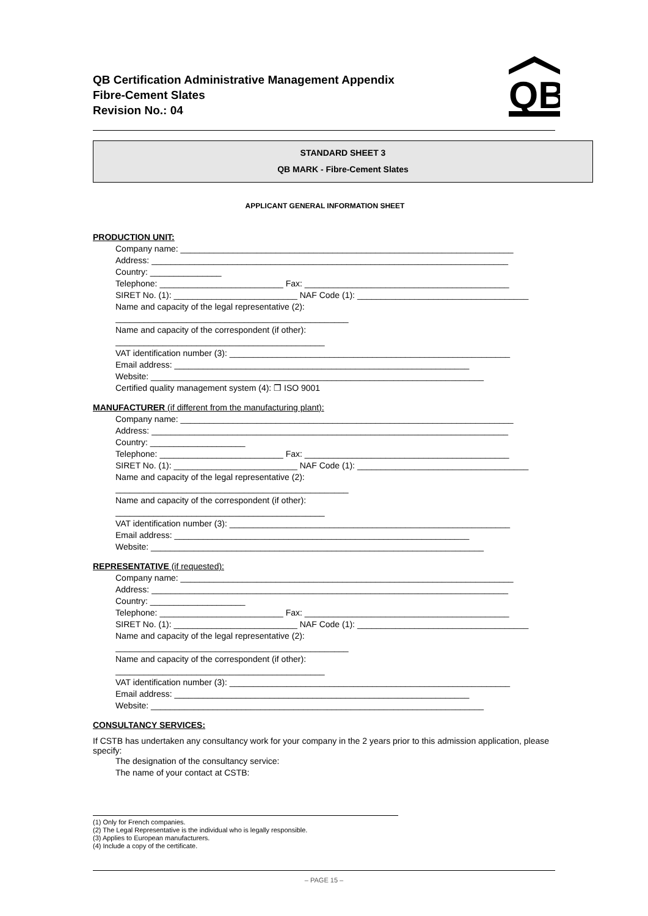QB Certification Administrative Management Appendix
Fibre-Cement Slates
Revision No.: 04
QB
STANDARD SHEET 3
QB MARK - Fibre-Cement Slates
APPLICANT GENERAL INFORMATION SHEET
PRODUCTION UNIT:
Company name: ______________________________________________________________________
Address: ___________________________________________________________________________
Country: _______________
Telephone: __________________________ Fax: ___________________________________________
SIRET No. (1): __________________________ NAF Code (1): ____________________________________
Name and capacity of the legal representative (2):
_________________________________________________
Name and capacity of the correspondent (if other):
____________________________________________
VAT identification number (3): ___________________________________________________________
Email address: ______________________________________________________________
Website: ______________________________________________________________________
Certified quality management system (4): ❐ ISO 9001
MANUFACTURER (if different from the manufacturing plant):
Company name: ______________________________________________________________________
Address: ___________________________________________________________________________
Country: ____________________
Telephone: __________________________ Fax: ___________________________________________
SIRET No. (1): __________________________ NAF Code (1): ____________________________________
Name and capacity of the legal representative (2):
_________________________________________________
Name and capacity of the correspondent (if other):
____________________________________________
VAT identification number (3): ___________________________________________________________
Email address: ______________________________________________________________
Website: ______________________________________________________________________
REPRESENTATIVE (if requested):
Company name: ______________________________________________________________________
Address: ___________________________________________________________________________
Country: ____________________
Telephone: __________________________ Fax: ___________________________________________
SIRET No. (1): __________________________ NAF Code (1): ____________________________________
Name and capacity of the legal representative (2):
_________________________________________________
Name and capacity of the correspondent (if other):
____________________________________________
VAT identification number (3): ___________________________________________________________
Email address: ______________________________________________________________
Website: ______________________________________________________________________
CONSULTANCY SERVICES:
If CSTB has undertaken any consultancy work for your company in the 2 years prior to this admission application, please specify:
The designation of the consultancy service:
The name of your contact at CSTB:
(1) Only for French companies.
(2) The Legal Representative is the individual who is legally responsible.
(3) Applies to European manufacturers.
(4) Include a copy of the certificate.
– PAGE 15 –